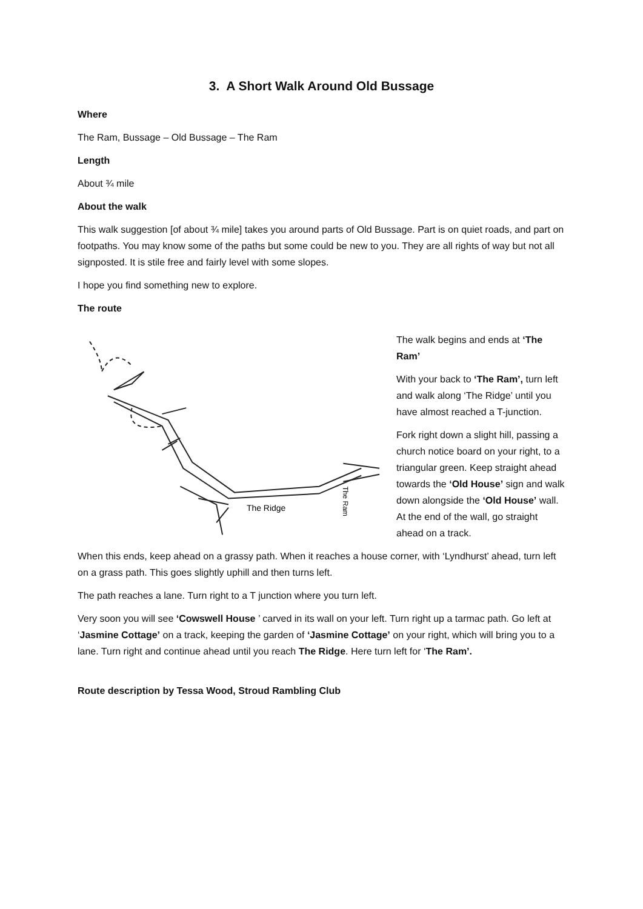3. A Short Walk Around Old Bussage
Where
The Ram, Bussage – Old Bussage – The Ram
Length
About ¾ mile
About the walk
This walk suggestion [of about ¾ mile] takes you around parts of Old Bussage. Part is on quiet roads, and part on footpaths. You may know some of the paths but some could be new to you. They are all rights of way but not all signposted. It is stile free and fairly level with some slopes.
I hope you find something new to explore.
The route
The Ridge
The Ram
The walk begins and ends at ‘The Ram’
With your back to ‘The Ram’, turn left and walk along ‘The Ridge’ until you have almost reached a T-junction.
Fork right down a slight hill, passing a church notice board on your right, to a triangular green. Keep straight ahead towards the ‘Old House’ sign and walk down alongside the ‘Old House’ wall. At the end of the wall, go straight ahead on a track.
When this ends, keep ahead on a grassy path. When it reaches a house corner, with ‘Lyndhurst’ ahead, turn left on a grass path. This goes slightly uphill and then turns left.
The path reaches a lane. Turn right to a T junction where you turn left.
Very soon you will see ‘Cowswell House ’ carved in its wall on your left. Turn right up a tarmac path. Go left at ‘Jasmine Cottage’ on a track, keeping the garden of ‘Jasmine Cottage’ on your right, which will bring you to a lane. Turn right and continue ahead until you reach The Ridge. Here turn left for ‘The Ram’.
Route description by Tessa Wood, Stroud Rambling Club